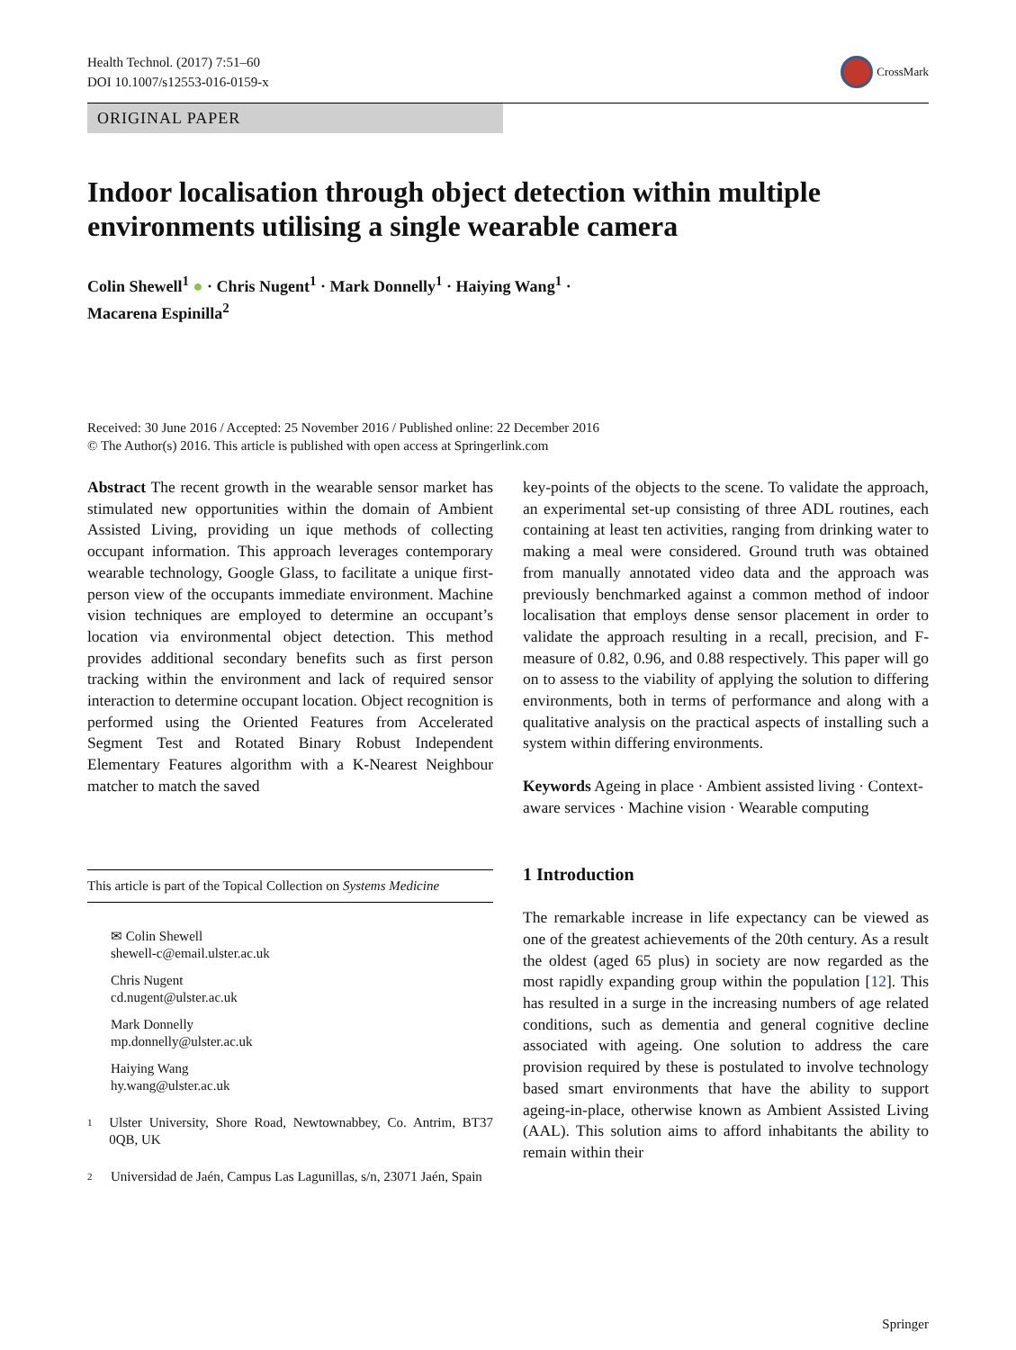Health Technol. (2017) 7:51–60
DOI 10.1007/s12553-016-0159-x
CrossMark
ORIGINAL PAPER
Indoor localisation through object detection within multiple environments utilising a single wearable camera
Colin Shewell<sup>1</sup> ● · Chris Nugent<sup>1</sup> · Mark Donnelly<sup>1</sup> · Haiying Wang<sup>1</sup> ·
Macarena Espinilla<sup>2</sup>
Received: 30 June 2016 / Accepted: 25 November 2016 / Published online: 22 December 2016
© The Author(s) 2016. This article is published with open access at Springerlink.com
Abstract The recent growth in the wearable sensor market has stimulated new opportunities within the domain of Ambient Assisted Living, providing un ique methods of collecting occupant information. This approach leverages contemporary wearable technology, Google Glass, to facilitate a unique first-person view of the occupants immediate environment. Machine vision techniques are employed to determine an occupant’s location via environmental object detection. This method provides additional secondary benefits such as first person tracking within the environment and lack of required sensor interaction to determine occupant location. Object recognition is performed using the Oriented Features from Accelerated Segment Test and Rotated Binary Robust Independent Elementary Features algorithm with a K-Nearest Neighbour matcher to match the saved
This article is part of the Topical Collection on Systems Medicine
✉ Colin Shewell
shewell-c@email.ulster.ac.uk
Chris Nugent
cd.nugent@ulster.ac.uk
Mark Donnelly
mp.donnelly@ulster.ac.uk
Haiying Wang
hy.wang@ulster.ac.uk
<sup>1</sup> Ulster University, Shore Road, Newtownabbey, Co. Antrim, BT37 0QB, UK
<sup>2</sup> Universidad de Jaén, Campus Las Lagunillas, s/n, 23071 Jaén, Spain
key-points of the objects to the scene. To validate the approach, an experimental set-up consisting of three ADL routines, each containing at least ten activities, ranging from drinking water to making a meal were considered. Ground truth was obtained from manually annotated video data and the approach was previously benchmarked against a common method of indoor localisation that employs dense sensor placement in order to validate the approach resulting in a recall, precision, and F-measure of 0.82, 0.96, and 0.88 respectively. This paper will go on to assess to the viability of applying the solution to differing environments, both in terms of performance and along with a qualitative analysis on the practical aspects of installing such a system within differing environments.
Keywords Ageing in place · Ambient assisted living · Context-aware services · Machine vision · Wearable computing
1 Introduction
The remarkable increase in life expectancy can be viewed as one of the greatest achievements of the 20th century. As a result the oldest (aged 65 plus) in society are now regarded as the most rapidly expanding group within the population [12]. This has resulted in a surge in the increasing numbers of age related conditions, such as dementia and general cognitive decline associated with ageing. One solution to address the care provision required by these is postulated to involve technology based smart environments that have the ability to support ageing-in-place, otherwise known as Ambient Assisted Living (AAL). This solution aims to afford inhabitants the ability to remain within their
Springer